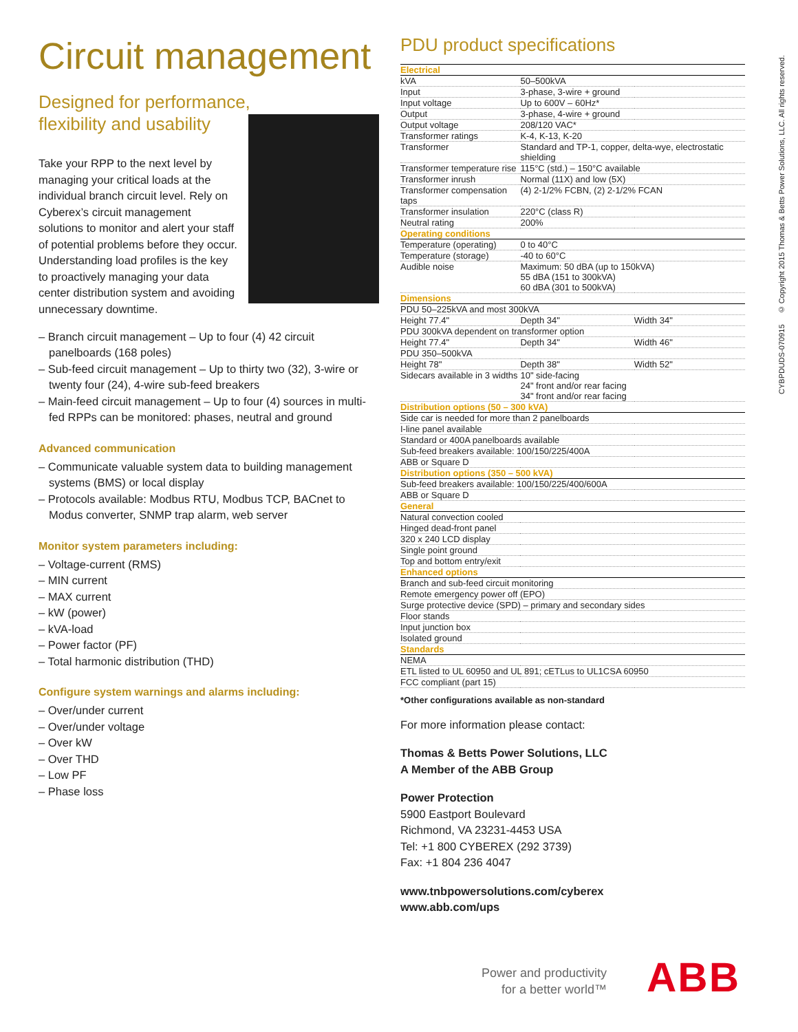Circuit management
Designed for performance,
flexibility and usability
Take your RPP to the next level by managing your critical loads at the individual branch circuit level. Rely on Cyberex’s circuit management solutions to monitor and alert your staff of potential problems before they occur. Understanding load profiles is the key to proactively managing your data center distribution system and avoiding unnecessary downtime.
– Branch circuit management – Up to four (4) 42 circuit panelboards (168 poles)
– Sub-feed circuit management – Up to thirty two (32), 3-wire or twenty four (24), 4-wire sub-feed breakers
– Main-feed circuit management – Up to four (4) sources in multi-fed RPPs can be monitored: phases, neutral and ground
Advanced communication
– Communicate valuable system data to building management systems (BMS) or local display
– Protocols available: Modbus RTU, Modbus TCP, BACnet to Modus converter, SNMP trap alarm, web server
Monitor system parameters including:
– Voltage-current (RMS)
– MIN current
– MAX current
– kW (power)
– kVA-load
– Power factor (PF)
– Total harmonic distribution (THD)
Configure system warnings and alarms including:
– Over/under current
– Over/under voltage
– Over kW
– Over THD
– Low PF
– Phase loss
PDU product specifications
| Electrical | | |
| kVA | 50–500kVA | |
| Input | 3-phase, 3-wire + ground | |
| Input voltage | Up to 600V – 60Hz* | |
| Output | 3-phase, 4-wire + ground | |
| Output voltage | 208/120 VAC* | |
| Transformer ratings | K-4, K-13, K-20 | |
| Transformer | Standard and TP-1, copper, delta-wye, electrostatic shielding | |
| Transformer temperature rise | 115°C (std.) – 150°C available | |
| Transformer inrush | Normal (11X) and low (5X) | |
| Transformer compensation taps | (4) 2-1/2% FCBN, (2) 2-1/2% FCAN | |
| Transformer insulation | 220°C (class R) | |
| Neutral rating | 200% | |
| Operating conditions | | |
| Temperature (operating) | 0 to 40°C | |
| Temperature (storage) | -40 to 60°C | |
| Audible noise | Maximum: 50 dBA (up to 150kVA) 55 dBA (151 to 300kVA) 60 dBA (301 to 500kVA) | |
| Dimensions | | |
| PDU 50–225kVA and most 300kVA | | |
| Height 77.4" | Depth 34" | Width 34" |
| PDU 300kVA dependent on transformer option | | |
| Height 77.4" | Depth 34" | Width 46" |
| PDU 350–500kVA | | |
| Height 78" | Depth 38" | Width 52" |
| Sidecars available in 3 widths | 10" side-facing 24" front and/or rear facing 34" front and/or rear facing | |
| Distribution options (50 – 300 kVA) | | |
| Side car is needed for more than 2 panelboards | | |
| I-line panel available | | |
| Standard or 400A panelboards available | | |
| Sub-feed breakers available: 100/150/225/400A | | |
| ABB or Square D | | |
| Distribution options (350 – 500 kVA) | | |
| Sub-feed breakers available: 100/150/225/400/600A | | |
| ABB or Square D | | |
| General | | |
| Natural convection cooled | | |
| Hinged dead-front panel | | |
| 320 x 240 LCD display | | |
| Single point ground | | |
| Top and bottom entry/exit | | |
| Enhanced options | | |
| Branch and sub-feed circuit monitoring | | |
| Remote emergency power off (EPO) | | |
| Surge protective device (SPD) – primary and secondary sides | | |
| Floor stands | | |
| Input junction box | | |
| Isolated ground | | |
| Standards | | |
| NEMA | | |
| ETL listed to UL 60950 and UL 891; cETLus to UL1CSA 60950 | | |
| FCC compliant (part 15) | | |
*Other configurations available as non-standard
For more information please contact:
Thomas & Betts Power Solutions, LLC
A Member of the ABB Group
Power Protection
5900 Eastport Boulevard
Richmond, VA 23231-4453 USA
Tel: +1 800 CYBEREX (292 3739)
Fax: +1 804 236 4047
www.tnbpowersolutions.com/cyberex
www.abb.com/ups
CYBPDUDS-070915 © Copyright 2015 Thomas & Betts Power Solutions, LLC. All rights reserved.
Power and productivity
for a better world™
ABB